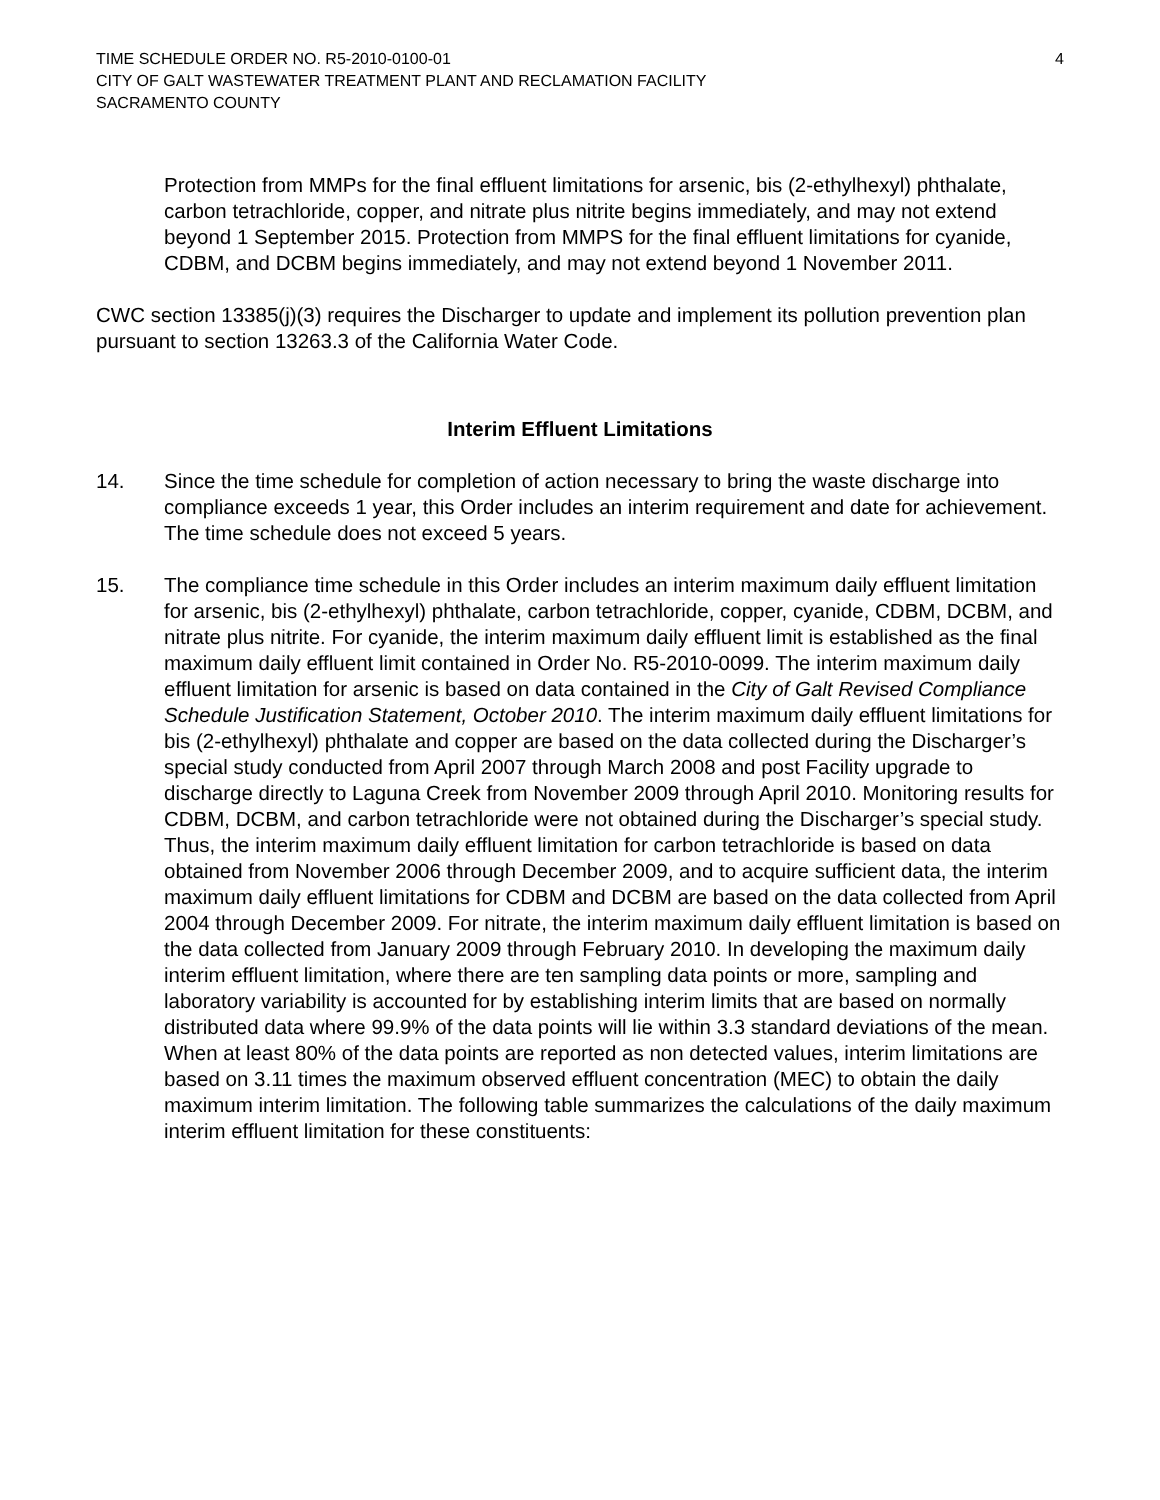TIME SCHEDULE ORDER NO. R5-2010-0100-01 4
CITY OF GALT WASTEWATER TREATMENT PLANT AND RECLAMATION FACILITY
SACRAMENTO COUNTY
Protection from MMPs for the final effluent limitations for arsenic, bis (2-ethylhexyl) phthalate, carbon tetrachloride, copper, and nitrate plus nitrite begins immediately, and may not extend beyond 1 September 2015. Protection from MMPS for the final effluent limitations for cyanide, CDBM, and DCBM begins immediately, and may not extend beyond 1 November 2011.
CWC section 13385(j)(3) requires the Discharger to update and implement its pollution prevention plan pursuant to section 13263.3 of the California Water Code.
Interim Effluent Limitations
14. Since the time schedule for completion of action necessary to bring the waste discharge into compliance exceeds 1 year, this Order includes an interim requirement and date for achievement. The time schedule does not exceed 5 years.
15. The compliance time schedule in this Order includes an interim maximum daily effluent limitation for arsenic, bis (2-ethylhexyl) phthalate, carbon tetrachloride, copper, cyanide, CDBM, DCBM, and nitrate plus nitrite. For cyanide, the interim maximum daily effluent limit is established as the final maximum daily effluent limit contained in Order No. R5-2010-0099. The interim maximum daily effluent limitation for arsenic is based on data contained in the City of Galt Revised Compliance Schedule Justification Statement, October 2010. The interim maximum daily effluent limitations for bis (2-ethylhexyl) phthalate and copper are based on the data collected during the Discharger’s special study conducted from April 2007 through March 2008 and post Facility upgrade to discharge directly to Laguna Creek from November 2009 through April 2010. Monitoring results for CDBM, DCBM, and carbon tetrachloride were not obtained during the Discharger’s special study. Thus, the interim maximum daily effluent limitation for carbon tetrachloride is based on data obtained from November 2006 through December 2009, and to acquire sufficient data, the interim maximum daily effluent limitations for CDBM and DCBM are based on the data collected from April 2004 through December 2009. For nitrate, the interim maximum daily effluent limitation is based on the data collected from January 2009 through February 2010. In developing the maximum daily interim effluent limitation, where there are ten sampling data points or more, sampling and laboratory variability is accounted for by establishing interim limits that are based on normally distributed data where 99.9% of the data points will lie within 3.3 standard deviations of the mean. When at least 80% of the data points are reported as non detected values, interim limitations are based on 3.11 times the maximum observed effluent concentration (MEC) to obtain the daily maximum interim limitation. The following table summarizes the calculations of the daily maximum interim effluent limitation for these constituents: